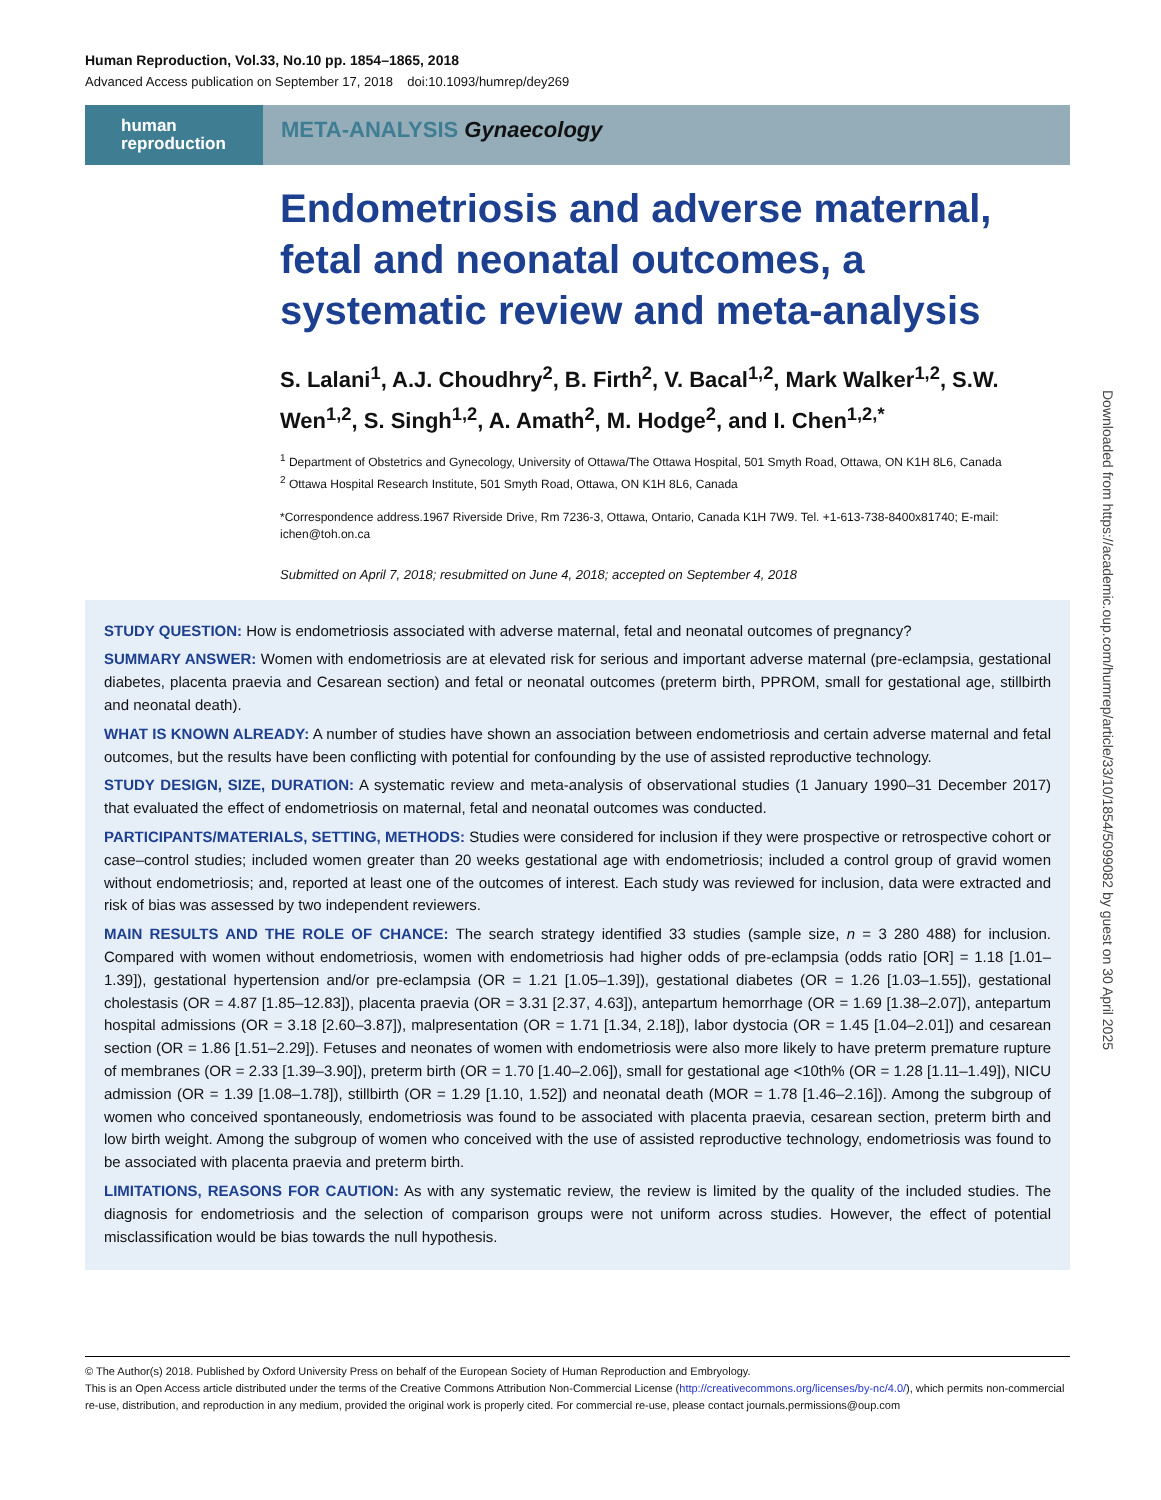Human Reproduction, Vol.33, No.10 pp. 1854–1865, 2018
Advanced Access publication on September 17, 2018 doi:10.1093/humrep/dey269
human
reproduction
META-ANALYSIS Gynaecology
Endometriosis and adverse maternal, fetal and neonatal outcomes, a systematic review and meta-analysis
S. Lalani<sup>1</sup>, A.J. Choudhry<sup>2</sup>, B. Firth<sup>2</sup>, V. Bacal<sup>1,2</sup>, Mark Walker<sup>1,2</sup>, S.W. Wen<sup>1,2</sup>, S. Singh<sup>1,2</sup>, A. Amath<sup>2</sup>, M. Hodge<sup>2</sup>, and I. Chen<sup>1,2,*</sup>
<sup>1</sup> Department of Obstetrics and Gynecology, University of Ottawa/The Ottawa Hospital, 501 Smyth Road, Ottawa, ON K1H 8L6, Canada
<sup>2</sup> Ottawa Hospital Research Institute, 501 Smyth Road, Ottawa, ON K1H 8L6, Canada
*Correspondence address.1967 Riverside Drive, Rm 7236-3, Ottawa, Ontario, Canada K1H 7W9. Tel. +1-613-738-8400x81740; E-mail: ichen@toh.on.ca
Submitted on April 7, 2018; resubmitted on June 4, 2018; accepted on September 4, 2018
STUDY QUESTION: How is endometriosis associated with adverse maternal, fetal and neonatal outcomes of pregnancy?
SUMMARY ANSWER: Women with endometriosis are at elevated risk for serious and important adverse maternal (pre-eclampsia, gestational diabetes, placenta praevia and Cesarean section) and fetal or neonatal outcomes (preterm birth, PPROM, small for gestational age, stillbirth and neonatal death).
WHAT IS KNOWN ALREADY: A number of studies have shown an association between endometriosis and certain adverse maternal and fetal outcomes, but the results have been conflicting with potential for confounding by the use of assisted reproductive technology.
STUDY DESIGN, SIZE, DURATION: A systematic review and meta-analysis of observational studies (1 January 1990–31 December 2017) that evaluated the effect of endometriosis on maternal, fetal and neonatal outcomes was conducted.
PARTICIPANTS/MATERIALS, SETTING, METHODS: Studies were considered for inclusion if they were prospective or retrospective cohort or case–control studies; included women greater than 20 weeks gestational age with endometriosis; included a control group of gravid women without endometriosis; and, reported at least one of the outcomes of interest. Each study was reviewed for inclusion, data were extracted and risk of bias was assessed by two independent reviewers.
MAIN RESULTS AND THE ROLE OF CHANCE: The search strategy identified 33 studies (sample size, n = 3 280 488) for inclusion. Compared with women without endometriosis, women with endometriosis had higher odds of pre-eclampsia (odds ratio [OR] = 1.18 [1.01–1.39]), gestational hypertension and/or pre-eclampsia (OR = 1.21 [1.05–1.39]), gestational diabetes (OR = 1.26 [1.03–1.55]), gestational cholestasis (OR = 4.87 [1.85–12.83]), placenta praevia (OR = 3.31 [2.37, 4.63]), antepartum hemorrhage (OR = 1.69 [1.38–2.07]), antepartum hospital admissions (OR = 3.18 [2.60–3.87]), malpresentation (OR = 1.71 [1.34, 2.18]), labor dystocia (OR = 1.45 [1.04–2.01]) and cesarean section (OR = 1.86 [1.51–2.29]). Fetuses and neonates of women with endometriosis were also more likely to have preterm premature rupture of membranes (OR = 2.33 [1.39–3.90]), preterm birth (OR = 1.70 [1.40–2.06]), small for gestational age <10th% (OR = 1.28 [1.11–1.49]), NICU admission (OR = 1.39 [1.08–1.78]), stillbirth (OR = 1.29 [1.10, 1.52]) and neonatal death (MOR = 1.78 [1.46–2.16]). Among the subgroup of women who conceived spontaneously, endometriosis was found to be associated with placenta praevia, cesarean section, preterm birth and low birth weight. Among the subgroup of women who conceived with the use of assisted reproductive technology, endometriosis was found to be associated with placenta praevia and preterm birth.
LIMITATIONS, REASONS FOR CAUTION: As with any systematic review, the review is limited by the quality of the included studies. The diagnosis for endometriosis and the selection of comparison groups were not uniform across studies. However, the effect of potential misclassification would be bias towards the null hypothesis.
Downloaded from https://academic.oup.com/humrep/article/33/10/1854/5099082 by guest on 30 April 2025
© The Author(s) 2018. Published by Oxford University Press on behalf of the European Society of Human Reproduction and Embryology.
This is an Open Access article distributed under the terms of the Creative Commons Attribution Non-Commercial License (http://creativecommons.org/licenses/by-nc/4.0/), which permits non-commercial re-use, distribution, and reproduction in any medium, provided the original work is properly cited. For commercial re-use, please contact journals.permissions@oup.com